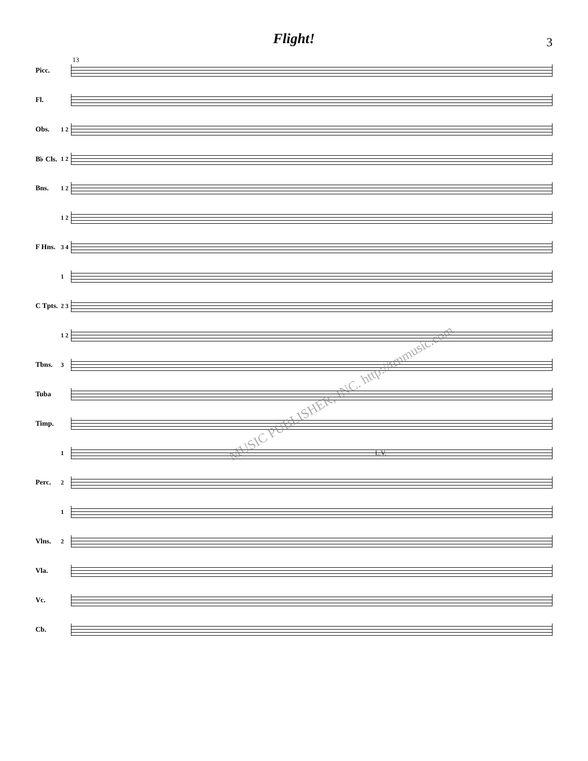Flight!
3
13
Picc.
Fl.
Obs.
1 2
B♭ Cls.
1 2
Bns.
1 2
1 2
F Hns.
3 4
1
C Tpts.
2 3
1 2
Tbns.
3
Tuba
Timp.
1
L.V.
Perc.
2
1
Vlns.
2
Vla.
Vc.
Cb.
MUSIC PUBLISHER, INC. http://trnmusic.com